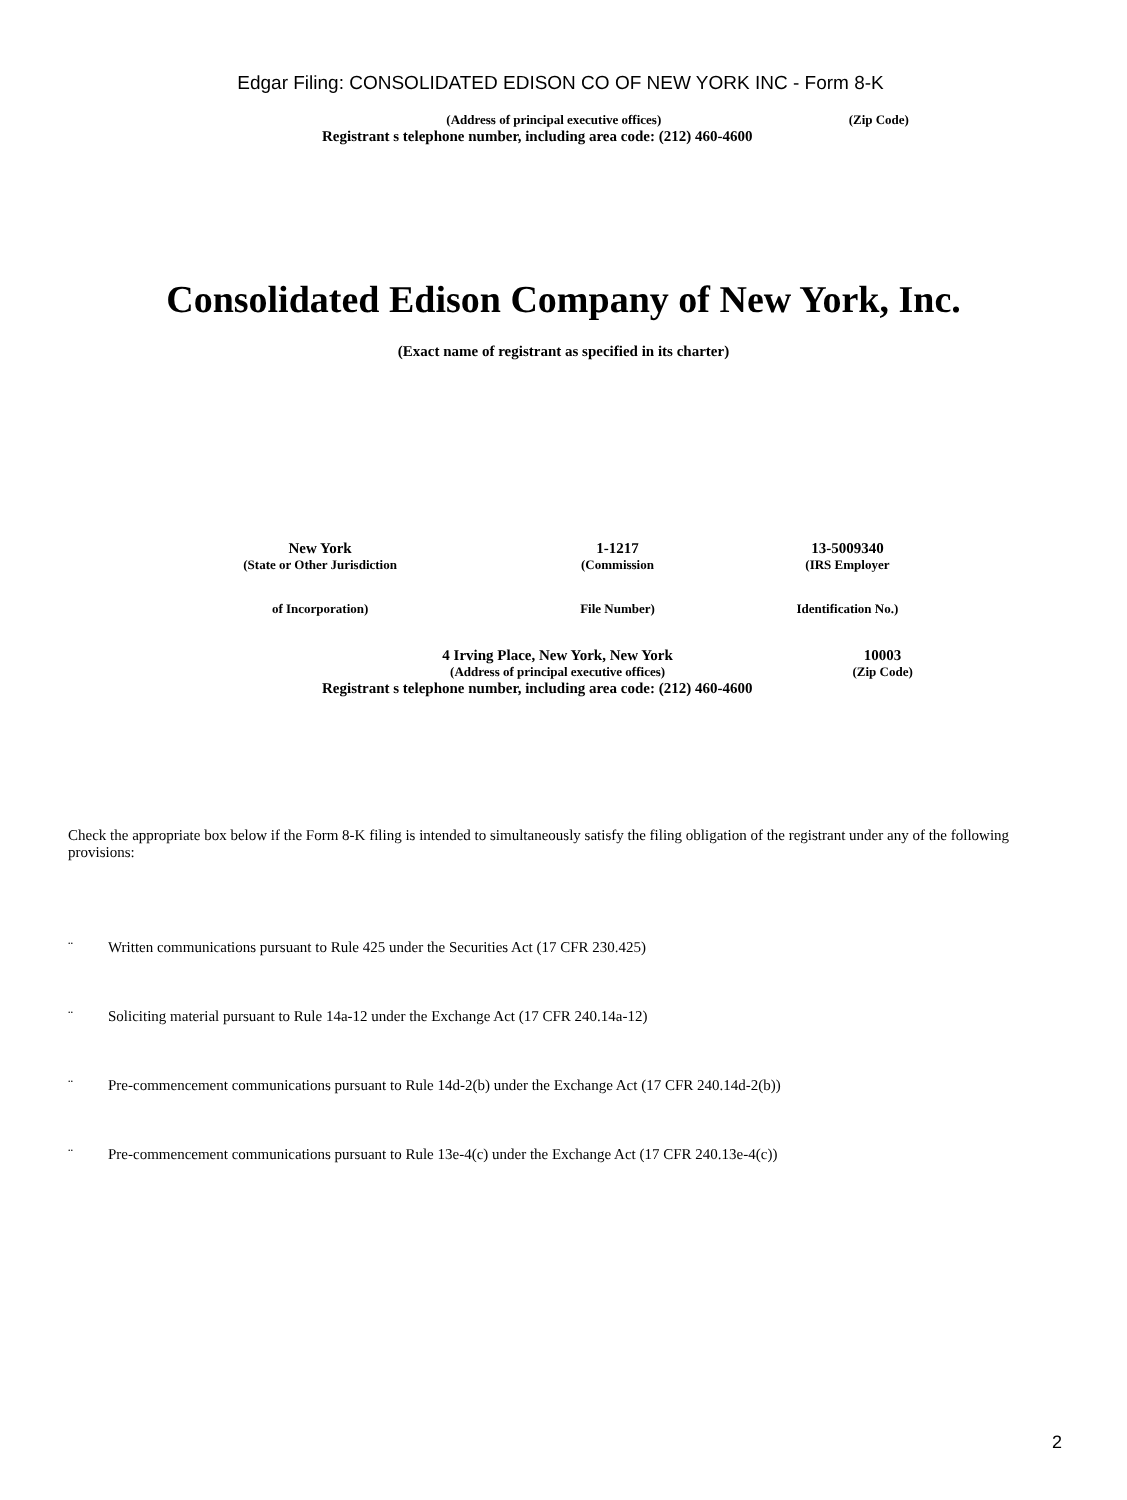Edgar Filing: CONSOLIDATED EDISON CO OF NEW YORK INC - Form 8-K
| (Address of principal executive offices) | (Zip Code) |
| Registrant s telephone number, including area code: (212) 460-4600 | |
Consolidated Edison Company of New York, Inc.
(Exact name of registrant as specified in its charter)
| New York | 1-1217 | 13-5009340 |
| (State or Other Jurisdiction | (Commission | (IRS Employer |
| of Incorporation) | File Number) | Identification No.) |
| 4 Irving Place, New York, New York | 10003 |
| (Address of principal executive offices) | (Zip Code) |
| Registrant s telephone number, including area code: (212) 460-4600 | |
Check the appropriate box below if the Form 8-K filing is intended to simultaneously satisfy the filing obligation of the registrant under any of the following provisions:
¨ Written communications pursuant to Rule 425 under the Securities Act (17 CFR 230.425)
¨ Soliciting material pursuant to Rule 14a-12 under the Exchange Act (17 CFR 240.14a-12)
¨ Pre-commencement communications pursuant to Rule 14d-2(b) under the Exchange Act (17 CFR 240.14d-2(b))
¨ Pre-commencement communications pursuant to Rule 13e-4(c) under the Exchange Act (17 CFR 240.13e-4(c))
2